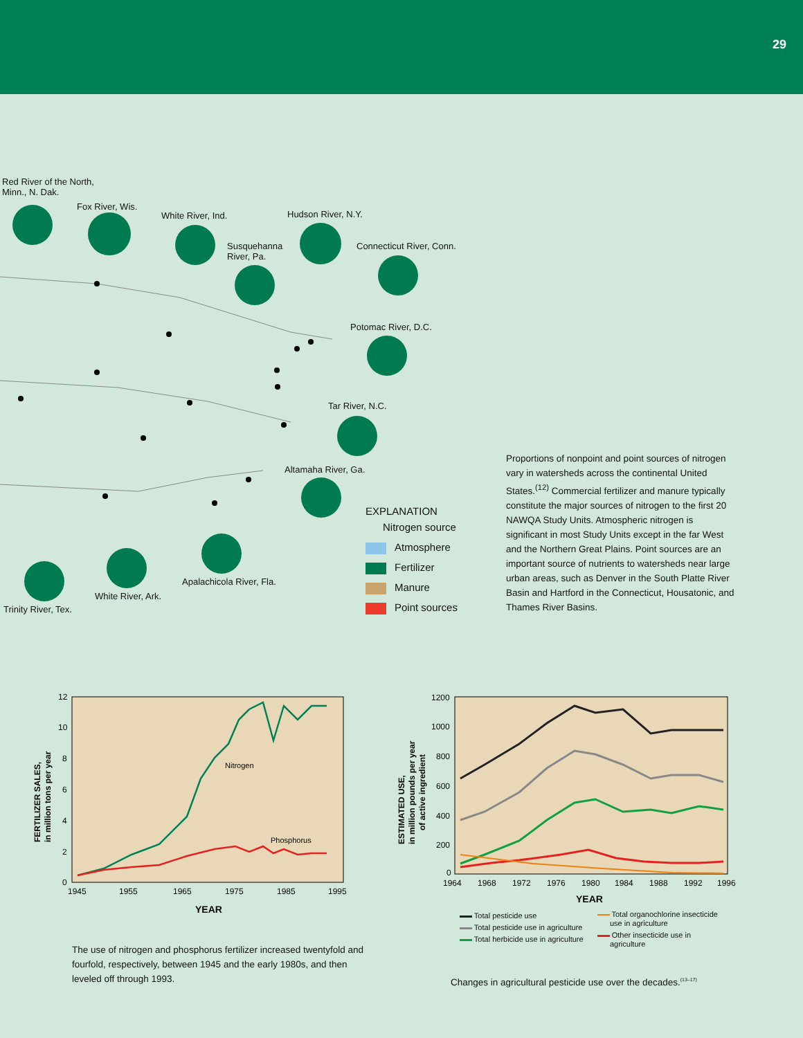29
Red River of the North,
Minn., N. Dak.
Fox River, Wis.
White River, Ind. Hudson River, N.Y.
Susquehanna
River, Pa.
Connecticut River, Conn.
Potomac River, D.C.
Tar River, N.C.
Altamaha River, Ga.
Apalachicola River, Fla.
White River, Ark.
Trinity River, Tex.
EXPLANATION
Nitrogen source
Atmosphere
Fertilizer
Manure
Point sources
Proportions of nonpoint and point sources of nitrogen vary in watersheds across the continental United States.<sup>(12)</sup> Commercial fertilizer and manure typically constitute the major sources of nitrogen to the first 20 NAWQA Study Units. Atmospheric nitrogen is significant in most Study Units except in the far West and the Northern Great Plains. Point sources are an important source of nutrients to watersheds near large urban areas, such as Denver in the South Platte River Basin and Hartford in the Connecticut, Housatonic, and Thames River Basins.
12
10
8
6
4
2
0
1945
1955
1965
1975
1985
1995
YEAR
Nitrogen
Phosphorus
FERTILIZER SALES,
in million tons per year
The use of nitrogen and phosphorus fertilizer increased twentyfold and fourfold, respectively, between 1945 and the early 1980s, and then leveled off through 1993.
1200
1000
800
600
400
200
0
1964
1968
1972
1976
1980
1984
1988
1992
1996
YEAR
ESTIMATED USE,
in million pounds per year
of active ingredient
Total pesticide use
Total pesticide use in agriculture
Total herbicide use in agriculture
Total organochlorine insecticide
use in agriculture
Other insecticide use in
agriculture
Changes in agricultural pesticide use over the decades.<sup>(13–17)</sup>